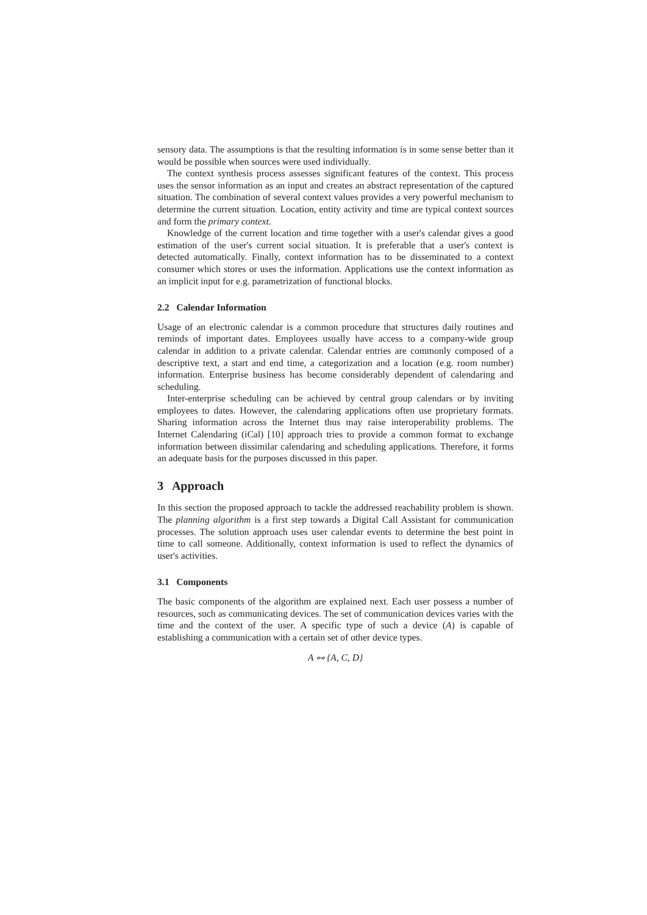sensory data. The assumptions is that the resulting information is in some sense better than it would be possible when sources were used individually.
The context synthesis process assesses significant features of the context. This process uses the sensor information as an input and creates an abstract representation of the captured situation. The combination of several context values provides a very powerful mechanism to determine the current situation. Location, entity activity and time are typical context sources and form the primary context.
Knowledge of the current location and time together with a user's calendar gives a good estimation of the user's current social situation. It is preferable that a user's context is detected automatically. Finally, context information has to be disseminated to a context consumer which stores or uses the information. Applications use the context information as an implicit input for e.g. parametrization of functional blocks.
2.2 Calendar Information
Usage of an electronic calendar is a common procedure that structures daily routines and reminds of important dates. Employees usually have access to a company-wide group calendar in addition to a private calendar. Calendar entries are commonly composed of a descriptive text, a start and end time, a categorization and a location (e.g. room number) information. Enterprise business has become considerably dependent of calendaring and scheduling.
Inter-enterprise scheduling can be achieved by central group calendars or by inviting employees to dates. However, the calendaring applications often use proprietary formats. Sharing information across the Internet thus may raise interoperability problems. The Internet Calendaring (iCal) [10] approach tries to provide a common format to exchange information between dissimilar calendaring and scheduling applications. Therefore, it forms an adequate basis for the purposes discussed in this paper.
3 Approach
In this section the proposed approach to tackle the addressed reachability problem is shown. The planning algorithm is a first step towards a Digital Call Assistant for communication processes. The solution approach uses user calendar events to determine the best point in time to call someone. Additionally, context information is used to reflect the dynamics of user's activities.
3.1 Components
The basic components of the algorithm are explained next. Each user possess a number of resources, such as communicating devices. The set of communication devices varies with the time and the context of the user. A specific type of such a device (A) is capable of establishing a communication with a certain set of other device types.
A ⧟ {A, C, D}